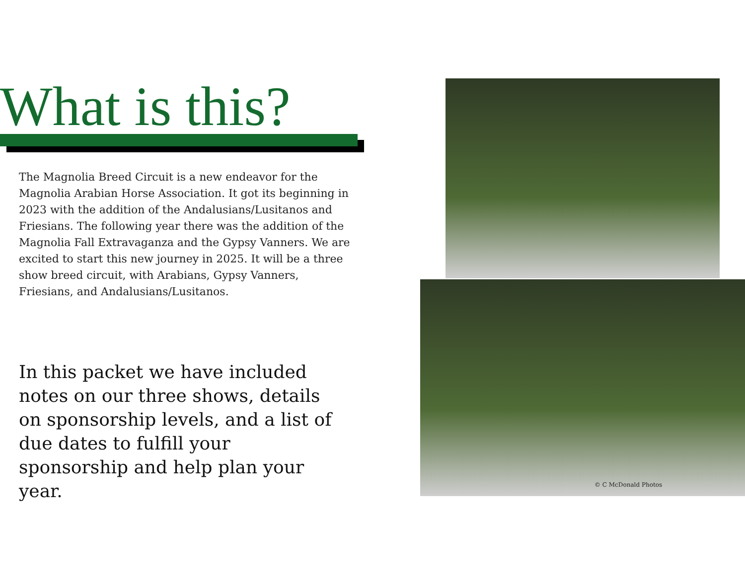What is this?
The Magnolia Breed Circuit is a new endeavor for the Magnolia Arabian Horse Association. It got its beginning in 2023 with the addition of the Andalusians/Lusitanos and Friesians. The following year there was the addition of the Magnolia Fall Extravaganza and the Gypsy Vanners. We are excited to start this new journey in 2025. It will be a three show breed circuit, with Arabians, Gypsy Vanners, Friesians, and Andalusians/Lusitanos.
In this packet we have included notes on our three shows, details on sponsorship levels, and a list of due dates to fulfill your sponsorship and help plan your year.
© C McDonald Photos